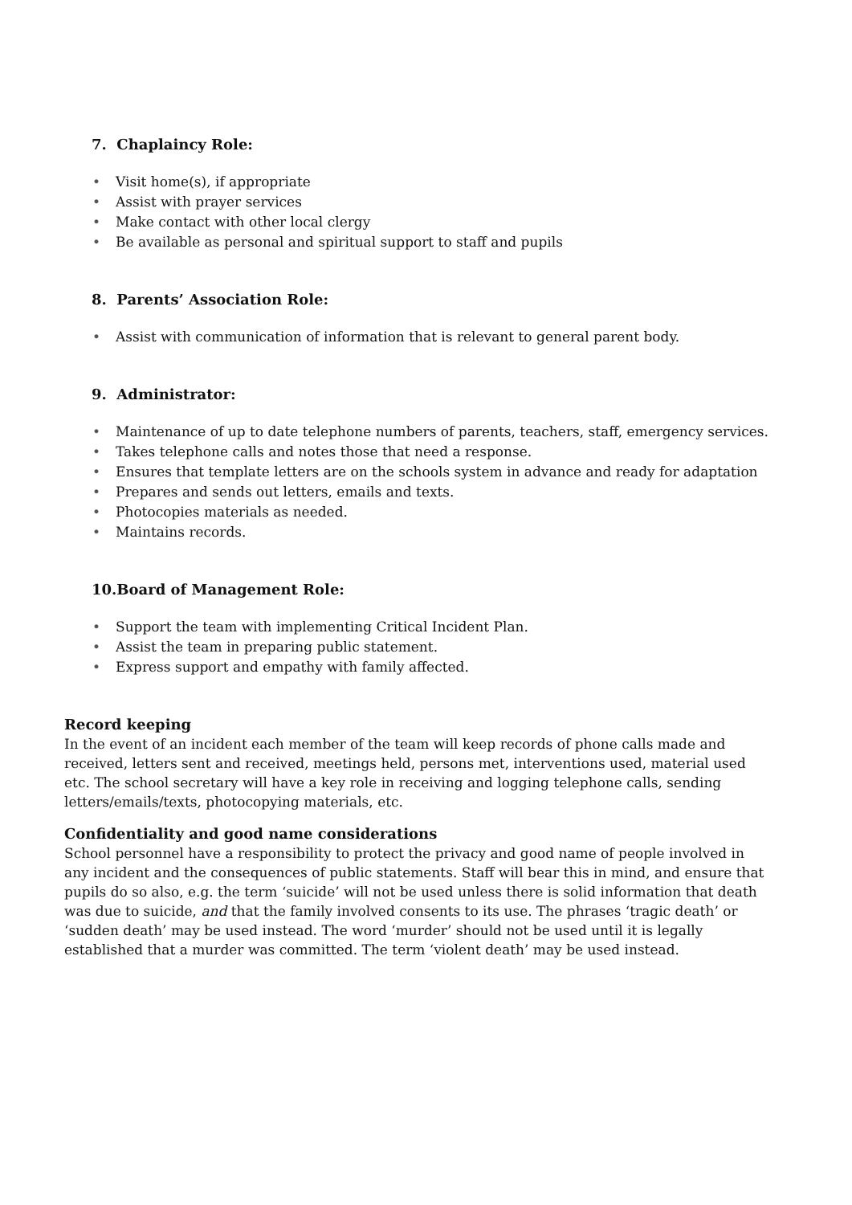7. Chaplaincy Role:
• Visit home(s), if appropriate
• Assist with prayer services
• Make contact with other local clergy
• Be available as personal and spiritual support to staff and pupils
8. Parents’ Association Role:
• Assist with communication of information that is relevant to general parent body.
9. Administrator:
• Maintenance of up to date telephone numbers of parents, teachers, staff, emergency services.
• Takes telephone calls and notes those that need a response.
• Ensures that template letters are on the schools system in advance and ready for adaptation
• Prepares and sends out letters, emails and texts.
• Photocopies materials as needed.
• Maintains records.
10.Board of Management Role:
• Support the team with implementing Critical Incident Plan.
• Assist the team in preparing public statement.
• Express support and empathy with family affected.
Record keeping
In the event of an incident each member of the team will keep records of phone calls made and received, letters sent and received, meetings held, persons met, interventions used, material used etc. The school secretary will have a key role in receiving and logging telephone calls, sending letters/emails/texts, photocopying materials, etc.
Confidentiality and good name considerations
School personnel have a responsibility to protect the privacy and good name of people involved in any incident and the consequences of public statements. Staff will bear this in mind, and ensure that pupils do so also, e.g. the term ‘suicide’ will not be used unless there is solid information that death was due to suicide, and that the family involved consents to its use. The phrases ‘tragic death’ or ‘sudden death’ may be used instead. The word ‘murder’ should not be used until it is legally established that a murder was committed. The term ‘violent death’ may be used instead.